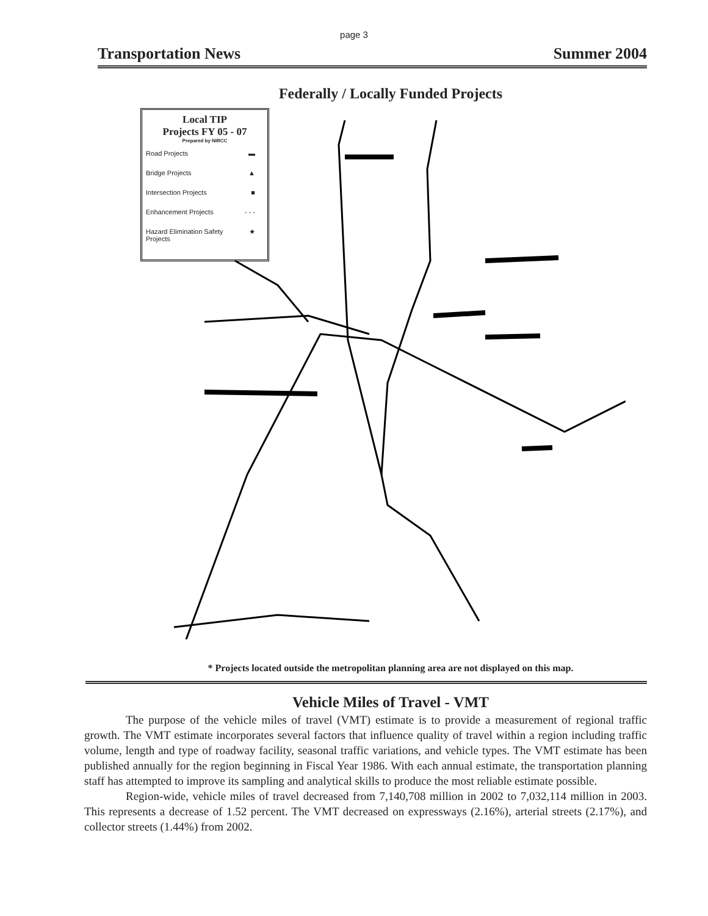page 3
Transportation News Summer 2004
Federally / Locally Funded Projects
Local TIP
Projects FY 05 - 07
Prepared by NIRCC
Road Projects ▬
Bridge Projects ▲
Intersection Projects ■
Enhancement Projects - - -
Hazard Elimination Safety Projects ★
* Projects located outside the metropolitan planning area are not displayed on this map.
Vehicle Miles of Travel - VMT
The purpose of the vehicle miles of travel (VMT) estimate is to provide a measurement of regional traffic growth. The VMT estimate incorporates several factors that influence quality of travel within a region including traffic volume, length and type of roadway facility, seasonal traffic variations, and vehicle types. The VMT estimate has been published annually for the region beginning in Fiscal Year 1986. With each annual estimate, the transportation planning staff has attempted to improve its sampling and analytical skills to produce the most reliable estimate possible.
Region-wide, vehicle miles of travel decreased from 7,140,708 million in 2002 to 7,032,114 million in 2003. This represents a decrease of 1.52 percent. The VMT decreased on expressways (2.16%), arterial streets (2.17%), and collector streets (1.44%) from 2002.